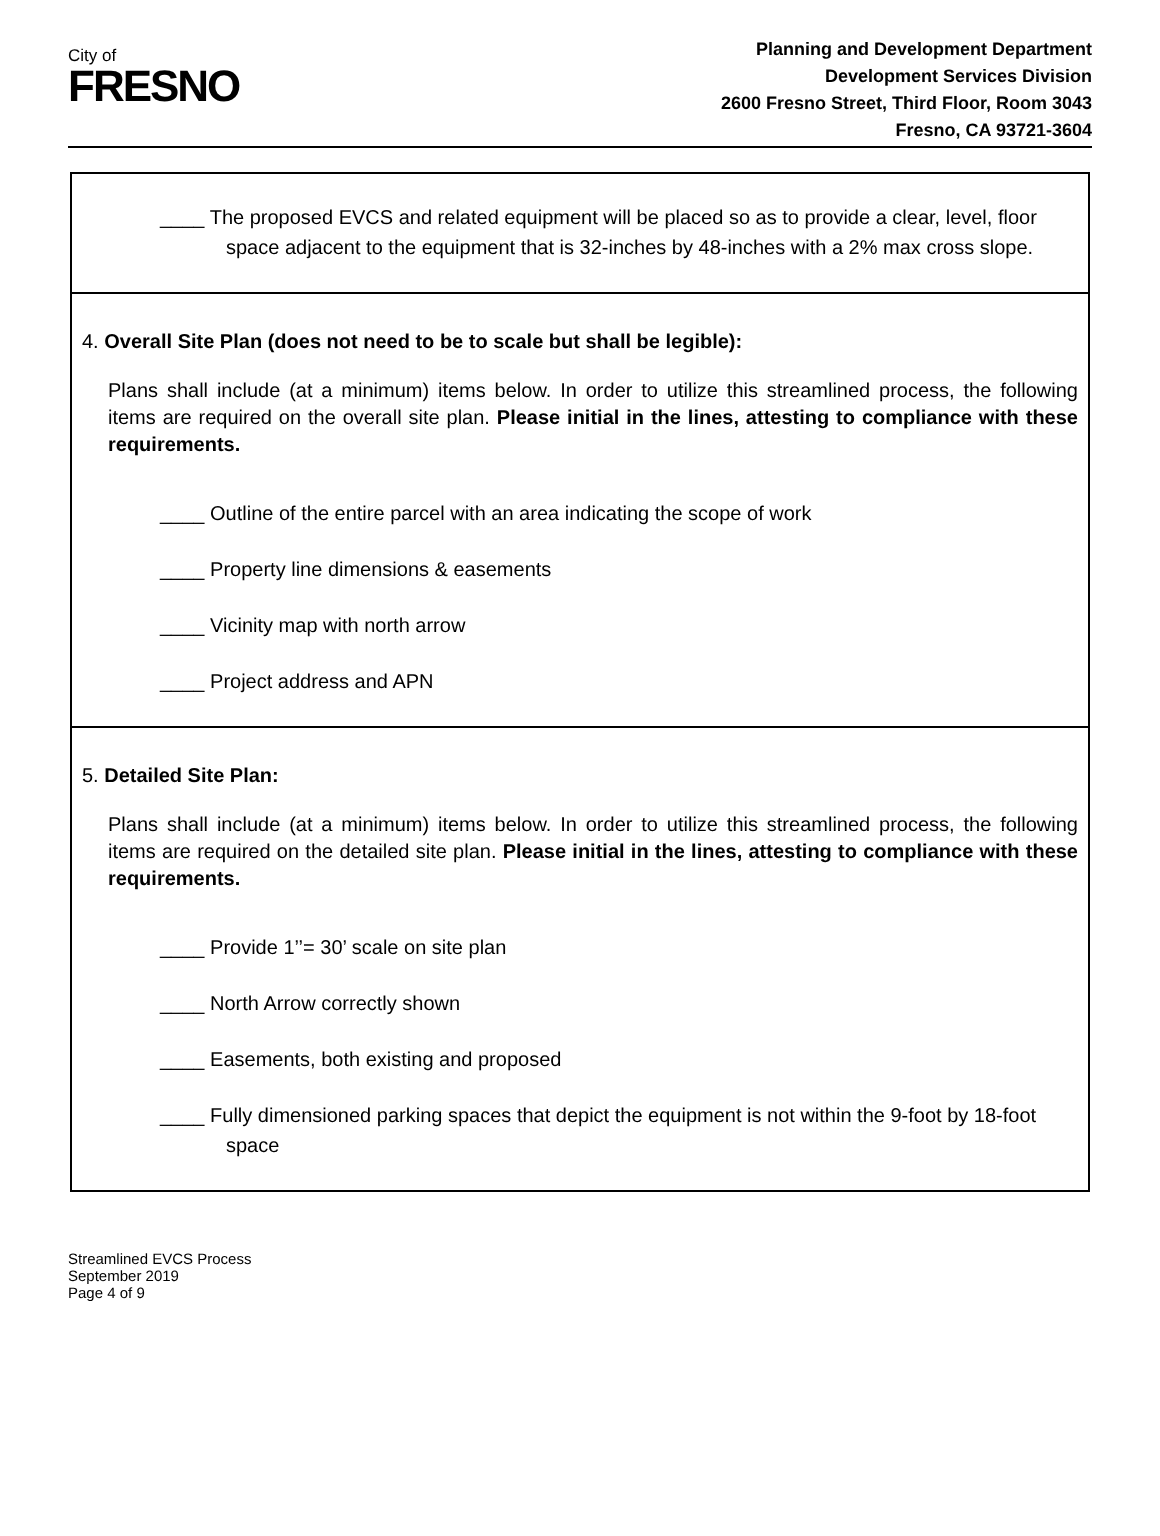City of
FRESNO
Planning and Development Department
Development Services Division
2600 Fresno Street, Third Floor, Room 3043
Fresno, CA 93721-3604
____ The proposed EVCS and related equipment will be placed so as to provide a clear, level, floor space adjacent to the equipment that is 32-inches by 48-inches with a 2% max cross slope.
4. Overall Site Plan (does not need to be to scale but shall be legible):
Plans shall include (at a minimum) items below. In order to utilize this streamlined process, the following items are required on the overall site plan. Please initial in the lines, attesting to compliance with these requirements.
____ Outline of the entire parcel with an area indicating the scope of work
____ Property line dimensions & easements
____ Vicinity map with north arrow
____ Project address and APN
5. Detailed Site Plan:
Plans shall include (at a minimum) items below. In order to utilize this streamlined process, the following items are required on the detailed site plan. Please initial in the lines, attesting to compliance with these requirements.
____ Provide 1’’= 30’ scale on site plan
____ North Arrow correctly shown
____ Easements, both existing and proposed
____ Fully dimensioned parking spaces that depict the equipment is not within the 9-foot by 18-foot space
Streamlined EVCS Process
September 2019
Page 4 of 9